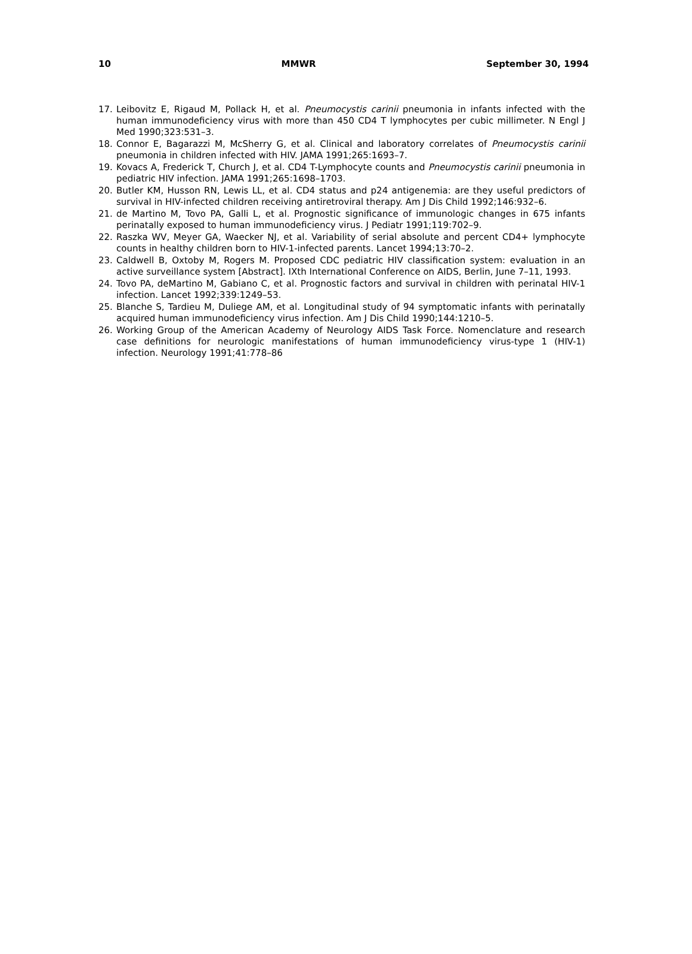10 MMWR September 30, 1994
17. Leibovitz E, Rigaud M, Pollack H, et al. Pneumocystis carinii pneumonia in infants infected with the human immunodeficiency virus with more than 450 CD4 T lymphocytes per cubic millimeter. N Engl J Med 1990;323:531–3.
18. Connor E, Bagarazzi M, McSherry G, et al. Clinical and laboratory correlates of Pneumocystis carinii pneumonia in children infected with HIV. JAMA 1991;265:1693–7.
19. Kovacs A, Frederick T, Church J, et al. CD4 T-Lymphocyte counts and Pneumocystis carinii pneumonia in pediatric HIV infection. JAMA 1991;265:1698–1703.
20. Butler KM, Husson RN, Lewis LL, et al. CD4 status and p24 antigenemia: are they useful predictors of survival in HIV-infected children receiving antiretroviral therapy. Am J Dis Child 1992;146:932–6.
21. de Martino M, Tovo PA, Galli L, et al. Prognostic significance of immunologic changes in 675 infants perinatally exposed to human immunodeficiency virus. J Pediatr 1991;119:702–9.
22. Raszka WV, Meyer GA, Waecker NJ, et al. Variability of serial absolute and percent CD4+ lymphocyte counts in healthy children born to HIV-1-infected parents. Lancet 1994;13:70–2.
23. Caldwell B, Oxtoby M, Rogers M. Proposed CDC pediatric HIV classification system: evaluation in an active surveillance system [Abstract]. IXth International Conference on AIDS, Berlin, June 7–11, 1993.
24. Tovo PA, deMartino M, Gabiano C, et al. Prognostic factors and survival in children with perinatal HIV-1 infection. Lancet 1992;339:1249–53.
25. Blanche S, Tardieu M, Duliege AM, et al. Longitudinal study of 94 symptomatic infants with perinatally acquired human immunodeficiency virus infection. Am J Dis Child 1990;144:1210–5.
26. Working Group of the American Academy of Neurology AIDS Task Force. Nomenclature and research case definitions for neurologic manifestations of human immunodeficiency virus-type 1 (HIV-1) infection. Neurology 1991;41:778–86